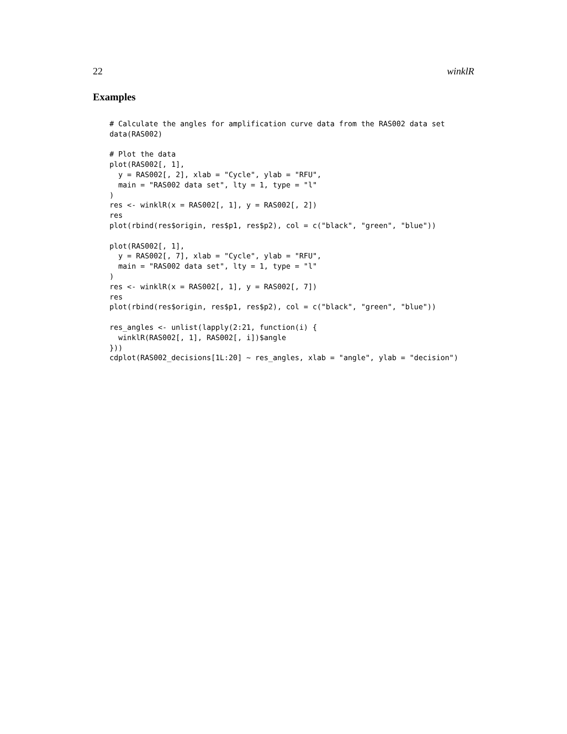22 winklR
Examples
# Calculate the angles for amplification curve data from the RAS002 data set
data(RAS002)

# Plot the data
plot(RAS002[, 1],
  y = RAS002[, 2], xlab = "Cycle", ylab = "RFU",
  main = "RAS002 data set", lty = 1, type = "l"
)
res <- winklR(x = RAS002[, 1], y = RAS002[, 2])
res
plot(rbind(res$origin, res$p1, res$p2), col = c("black", "green", "blue"))

plot(RAS002[, 1],
  y = RAS002[, 7], xlab = "Cycle", ylab = "RFU",
  main = "RAS002 data set", lty = 1, type = "l"
)
res <- winklR(x = RAS002[, 1], y = RAS002[, 7])
res
plot(rbind(res$origin, res$p1, res$p2), col = c("black", "green", "blue"))

res_angles <- unlist(lapply(2:21, function(i) {
  winklR(RAS002[, 1], RAS002[, i])$angle
}))
cdplot(RAS002_decisions[1L:20] ~ res_angles, xlab = "angle", ylab = "decision")